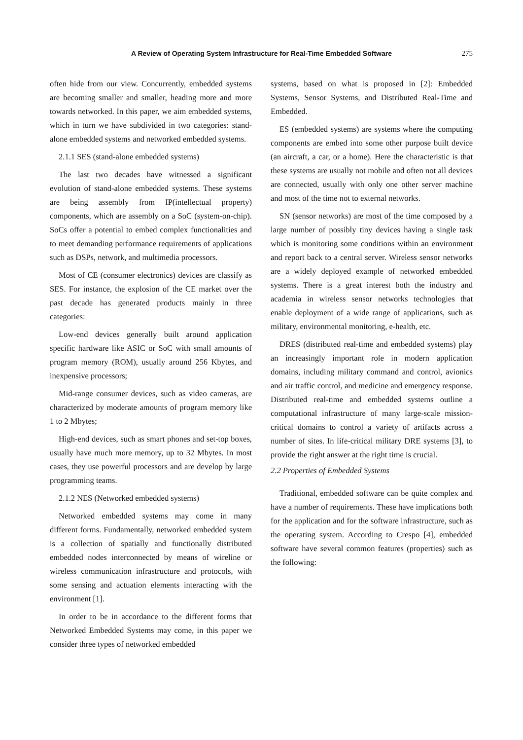A Review of Operating System Infrastructure for Real-Time Embedded Software
275
often hide from our view. Concurrently, embedded systems are becoming smaller and smaller, heading more and more towards networked. In this paper, we aim embedded systems, which in turn we have subdivided in two categories: stand-alone embedded systems and networked embedded systems.
2.1.1 SES (stand-alone embedded systems)
The last two decades have witnessed a significant evolution of stand-alone embedded systems. These systems are being assembly from IP(intellectual property) components, which are assembly on a SoC (system-on-chip). SoCs offer a potential to embed complex functionalities and to meet demanding performance requirements of applications such as DSPs, network, and multimedia processors.
Most of CE (consumer electronics) devices are classify as SES. For instance, the explosion of the CE market over the past decade has generated products mainly in three categories:
Low-end devices generally built around application specific hardware like ASIC or SoC with small amounts of program memory (ROM), usually around 256 Kbytes, and inexpensive processors;
Mid-range consumer devices, such as video cameras, are characterized by moderate amounts of program memory like 1 to 2 Mbytes;
High-end devices, such as smart phones and set-top boxes, usually have much more memory, up to 32 Mbytes. In most cases, they use powerful processors and are develop by large programming teams.
2.1.2 NES (Networked embedded systems)
Networked embedded systems may come in many different forms. Fundamentally, networked embedded system is a collection of spatially and functionally distributed embedded nodes interconnected by means of wireline or wireless communication infrastructure and protocols, with some sensing and actuation elements interacting with the environment [1].
In order to be in accordance to the different forms that Networked Embedded Systems may come, in this paper we consider three types of networked embedded
systems, based on what is proposed in [2]: Embedded Systems, Sensor Systems, and Distributed Real-Time and Embedded.
ES (embedded systems) are systems where the computing components are embed into some other purpose built device (an aircraft, a car, or a home). Here the characteristic is that these systems are usually not mobile and often not all devices are connected, usually with only one other server machine and most of the time not to external networks.
SN (sensor networks) are most of the time composed by a large number of possibly tiny devices having a single task which is monitoring some conditions within an environment and report back to a central server. Wireless sensor networks are a widely deployed example of networked embedded systems. There is a great interest both the industry and academia in wireless sensor networks technologies that enable deployment of a wide range of applications, such as military, environmental monitoring, e-health, etc.
DRES (distributed real-time and embedded systems) play an increasingly important role in modern application domains, including military command and control, avionics and air traffic control, and medicine and emergency response. Distributed real-time and embedded systems outline a computational infrastructure of many large-scale mission-critical domains to control a variety of artifacts across a number of sites. In life-critical military DRE systems [3], to provide the right answer at the right time is crucial.
2.2 Properties of Embedded Systems
Traditional, embedded software can be quite complex and have a number of requirements. These have implications both for the application and for the software infrastructure, such as the operating system. According to Crespo [4], embedded software have several common features (properties) such as the following: